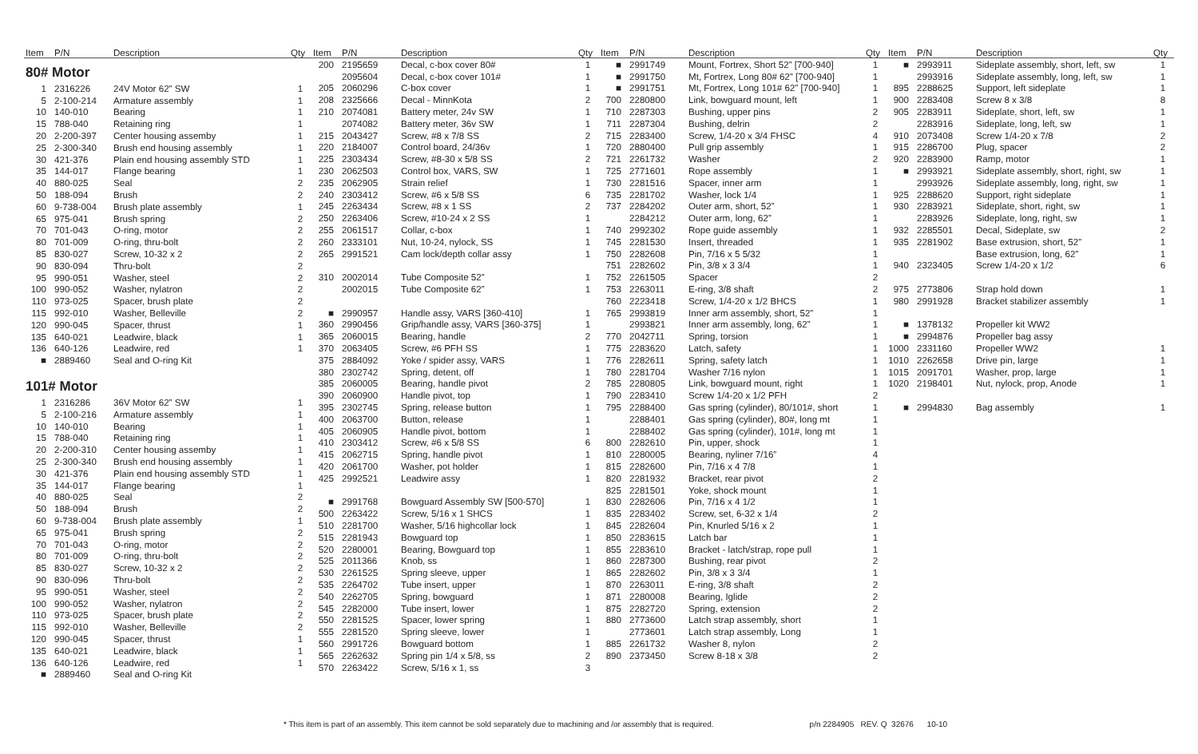| Item | P/N | Description | Qty |
| --- | --- | --- | --- |
| 80# Motor | | | |
| 1 | 2316226 | 24V Motor 62” SW | 1 |
| 5 | 2-100-214 | Armature assembly | 1 |
| 10 | 140-010 | Bearing | 1 |
| 15 | 788-040 | Retaining ring | 1 |
| 20 | 2-200-397 | Center housing assemby | 1 |
| 25 | 2-300-340 | Brush end housing assembly | 1 |
| 30 | 421-376 | Plain end housing assembly STD | 1 |
| 35 | 144-017 | Flange bearing | 1 |
| 40 | 880-025 | Seal | 2 |
| 50 | 188-094 | Brush | 2 |
| 60 | 9-738-004 | Brush plate assembly | 1 |
| 65 | 975-041 | Brush spring | 2 |
| 70 | 701-043 | O-ring, motor | 2 |
| 80 | 701-009 | O-ring, thru-bolt | 2 |
| 85 | 830-027 | Screw, 10-32 x 2 | 2 |
| 90 | 830-094 | Thru-bolt | 2 |
| 95 | 990-051 | Washer, steel | 2 |
| 100 | 990-052 | Washer, nylatron | 2 |
| 110 | 973-025 | Spacer, brush plate | 2 |
| 115 | 992-010 | Washer, Belleville | 2 |
| 120 | 990-045 | Spacer, thrust | 1 |
| 135 | 640-021 | Leadwire, black | 1 |
| 136 | 640-126 | Leadwire, red | 1 |
| ■ | 2889460 | Seal and O-ring Kit | |
| 101# Motor | | | |
| 1 | 2316286 | 36V Motor 62” SW | 1 |
| 5 | 2-100-216 | Armature assembly | 1 |
| 10 | 140-010 | Bearing | 1 |
| 15 | 788-040 | Retaining ring | 1 |
| 20 | 2-200-310 | Center housing assemby | 1 |
| 25 | 2-300-340 | Brush end housing assembly | 1 |
| 30 | 421-376 | Plain end housing assembly STD | 1 |
| 35 | 144-017 | Flange bearing | 1 |
| 40 | 880-025 | Seal | 2 |
| 50 | 188-094 | Brush | 2 |
| 60 | 9-738-004 | Brush plate assembly | 1 |
| 65 | 975-041 | Brush spring | 2 |
| 70 | 701-043 | O-ring, motor | 2 |
| 80 | 701-009 | O-ring, thru-bolt | 2 |
| 85 | 830-027 | Screw, 10-32 x 2 | 2 |
| 90 | 830-096 | Thru-bolt | 2 |
| 95 | 990-051 | Washer, steel | 2 |
| 100 | 990-052 | Washer, nylatron | 2 |
| 110 | 973-025 | Spacer, brush plate | 2 |
| 115 | 992-010 | Washer, Belleville | 2 |
| 120 | 990-045 | Spacer, thrust | 1 |
| 135 | 640-021 | Leadwire, black | 1 |
| 136 | 640-126 | Leadwire, red | 1 |
| ■ | 2889460 | Seal and O-ring Kit | |
| Item | P/N | Description | Qty |
| --- | --- | --- | --- |
| 200 | 2195659 | Decal, c-box cover 80# | 1 |
| | 2095604 | Decal, c-box cover 101# | 1 |
| 205 | 2060296 | C-box cover | 1 |
| 208 | 2325666 | Decal - MinnKota | 2 |
| 210 | 2074081 | Battery meter, 24v SW | 1 |
| | 2074082 | Battery meter, 36v SW | 1 |
| 215 | 2043427 | Screw, #8 x 7/8 SS | 2 |
| 220 | 2184007 | Control board, 24/36v | 1 |
| 225 | 2303434 | Screw, #8-30 x 5/8 SS | 2 |
| 230 | 2062503 | Control box, VARS, SW | 1 |
| 235 | 2062905 | Strain relief | 1 |
| 240 | 2303412 | Screw, #6 x 5/8 SS | 6 |
| 245 | 2263434 | Screw, #8 x 1 SS | 2 |
| 250 | 2263406 | Screw, #10-24 x 2 SS | 1 |
| 255 | 2061517 | Collar, c-box | 1 |
| 260 | 2333101 | Nut, 10-24, nylock, SS | 1 |
| 265 | 2991521 | Cam lock/depth collar assy | 1 |
| 310 | 2002014 | Tube Composite 52” | 1 |
| | 2002015 | Tube Composite 62” | 1 |
| ■ | 2990957 | Handle assy, VARS [360-410] | 1 |
| 360 | 2990456 | Grip/handle assy, VARS [360-375] | 1 |
| 365 | 2060015 | Bearing, handle | 2 |
| 370 | 2063405 | Screw, #6 PFH SS | 1 |
| 375 | 2884092 | Yoke / spider assy, VARS | 1 |
| 380 | 2302742 | Spring, detent, off | 1 |
| 385 | 2060005 | Bearing, handle pivot | 2 |
| 390 | 2060900 | Handle pivot, top | 1 |
| 395 | 2302745 | Spring, release button | 1 |
| 400 | 2063700 | Button, release | 1 |
| 405 | 2060905 | Handle pivot, bottom | 1 |
| 410 | 2303412 | Screw, #6 x 5/8 SS | 6 |
| 415 | 2062715 | Spring, handle pivot | 1 |
| 420 | 2061700 | Washer, pot holder | 1 |
| 425 | 2992521 | Leadwire assy | 1 |
| ■ | 2991768 | Bowguard Assembly SW [500-570] | 1 |
| 500 | 2263422 | Screw, 5/16 x 1 SHCS | 1 |
| 510 | 2281700 | Washer, 5/16 highcollar lock | 1 |
| 515 | 2281943 | Bowguard top | 1 |
| 520 | 2280001 | Bearing, Bowguard top | 1 |
| 525 | 2011366 | Knob, ss | 1 |
| 530 | 2261525 | Spring sleeve, upper | 1 |
| 535 | 2264702 | Tube insert, upper | 1 |
| 540 | 2262705 | Spring, bowguard | 1 |
| 545 | 2282000 | Tube insert, lower | 1 |
| 550 | 2281525 | Spacer, lower spring | 1 |
| 555 | 2281520 | Spring sleeve, lower | 1 |
| 560 | 2991726 | Bowguard bottom | 1 |
| 565 | 2262632 | Spring pin 1/4 x 5/8, ss | 2 |
| 570 | 2263422 | Screw, 5/16 x 1, ss | 3 |
| Item | P/N | Description | Qty |
| --- | --- | --- | --- |
| ■ | 2991749 | Mount, Fortrex, Short 52” [700-940] | 1 |
| ■ | 2991750 | Mt, Fortrex, Long 80# 62” [700-940] | 1 |
| ■ | 2991751 | Mt, Fortrex, Long 101# 62” [700-940] | 1 |
| 700 | 2280800 | Link, bowguard mount, left | 1 |
| 710 | 2287303 | Bushing, upper pins | 2 |
| 711 | 2287304 | Bushing, delrin | 2 |
| 715 | 2283400 | Screw, 1/4-20 x 3/4 FHSC | 4 |
| 720 | 2880400 | Pull grip assembly | 1 |
| 721 | 2261732 | Washer | 2 |
| 725 | 2771601 | Rope assembly | 1 |
| 730 | 2281516 | Spacer, inner arm | 1 |
| 735 | 2281702 | Washer, lock 1/4 | 1 |
| 737 | 2284202 | Outer arm, short, 52” | 1 |
| | 2284212 | Outer arm, long, 62” | 1 |
| 740 | 2992302 | Rope guide assembly | 1 |
| 745 | 2281530 | Insert, threaded | 1 |
| 750 | 2282608 | Pin, 7/16 x 5 5/32 | 1 |
| 751 | 2282602 | Pin, 3/8 x 3 3/4 | 1 |
| 752 | 2261505 | Spacer | 2 |
| 753 | 2263011 | E-ring, 3/8 shaft | 2 |
| 760 | 2223418 | Screw, 1/4-20 x 1/2 BHCS | 1 |
| 765 | 2993819 | Inner arm assembly, short, 52” | 1 |
| | 2993821 | Inner arm assembly, long, 62” | 1 |
| 770 | 2042711 | Spring, torsion | 1 |
| 775 | 2283620 | Latch, safety | 1 |
| 776 | 2282611 | Spring, safety latch | 1 |
| 780 | 2281704 | Washer 7/16 nylon | 1 |
| 785 | 2280805 | Link, bowguard mount, right | 1 |
| 790 | 2283410 | Screw 1/4-20 x 1/2 PFH | 2 |
| 795 | 2288400 | Gas spring (cylinder), 80/101#, short | 1 |
| | 2288401 | Gas spring (cylinder), 80#, long mt | 1 |
| | 2288402 | Gas spring (cylinder), 101#, long mt | 1 |
| 800 | 2282610 | Pin, upper, shock | 1 |
| 810 | 2280005 | Bearing, nyliner 7/16” | 4 |
| 815 | 2282600 | Pin, 7/16 x 4 7/8 | 1 |
| 820 | 2281932 | Bracket, rear pivot | 2 |
| 825 | 2281501 | Yoke, shock mount | 1 |
| 830 | 2282606 | Pin, 7/16 x 4 1/2 | 1 |
| 835 | 2283402 | Screw, set, 6-32 x 1/4 | 2 |
| 845 | 2282604 | Pin, Knurled 5/16 x 2 | 1 |
| 850 | 2283615 | Latch bar | 1 |
| 855 | 2283610 | Bracket - latch/strap, rope pull | 1 |
| 860 | 2287300 | Bushing, rear pivot | 2 |
| 865 | 2282602 | Pin, 3/8 x 3 3/4 | 1 |
| 870 | 2263011 | E-ring, 3/8 shaft | 2 |
| 871 | 2280008 | Bearing, Iglide | 2 |
| 875 | 2282720 | Spring, extension | 2 |
| 880 | 2773600 | Latch strap assembly, short | 1 |
| | 2773601 | Latch strap assembly, Long | 1 |
| 885 | 2261732 | Washer 8, nylon | 2 |
| 890 | 2373450 | Screw 8-18 x 3/8 | 2 |
| Item | P/N | Description | Qty |
| --- | --- | --- | --- |
| ■ | 2993911 | Sideplate assembly, short, left, sw | 1 |
| | 2993916 | Sideplate assembly, long, left, sw | 1 |
| 895 | 2288625 | Support, left sideplate | 1 |
| 900 | 2283408 | Screw 8 x 3/8 | 8 |
| 905 | 2283911 | Sideplate, short, left, sw | 1 |
| | 2283916 | Sideplate, long, left, sw | 1 |
| 910 | 2073408 | Screw 1/4-20 x 7/8 | 2 |
| 915 | 2286700 | Plug, spacer | 2 |
| 920 | 2283900 | Ramp, motor | 1 |
| ■ | 2993921 | Sideplate assembly, short, right, sw | 1 |
| | 2993926 | Sideplate assembly, long, right, sw | 1 |
| 925 | 2288620 | Support, right sideplate | 1 |
| 930 | 2283921 | Sideplate, short, right, sw | 1 |
| | 2283926 | Sideplate, long, right, sw | 1 |
| 932 | 2285501 | Decal, Sideplate, sw | 2 |
| 935 | 2281902 | Base extrusion, short, 52” | 1 |
| | | Base extrusion, long, 62” | 1 |
| 940 | 2323405 | Screw 1/4-20 x 1/2 | 6 |
| 975 | 2773806 | Strap hold down | 1 |
| 980 | 2991928 | Bracket stabilizer assembly | 1 |
| ■ | 1378132 | Propeller kit WW2 | |
| ■ | 2994876 | Propeller bag assy | |
| 1000 | 2331160 | Propeller WW2 | 1 |
| 1010 | 2262658 | Drive pin, large | 1 |
| 1015 | 2091701 | Washer, prop, large | 1 |
| 1020 | 2198401 | Nut, nylock, prop, Anode | 1 |
| ■ | 2994830 | Bag assembly | 1 |
* This item is part of an assembly. This item cannot be sold separately due to machining and /or assembly that is required. p/n 2284905 REV. Q 32676 10-10